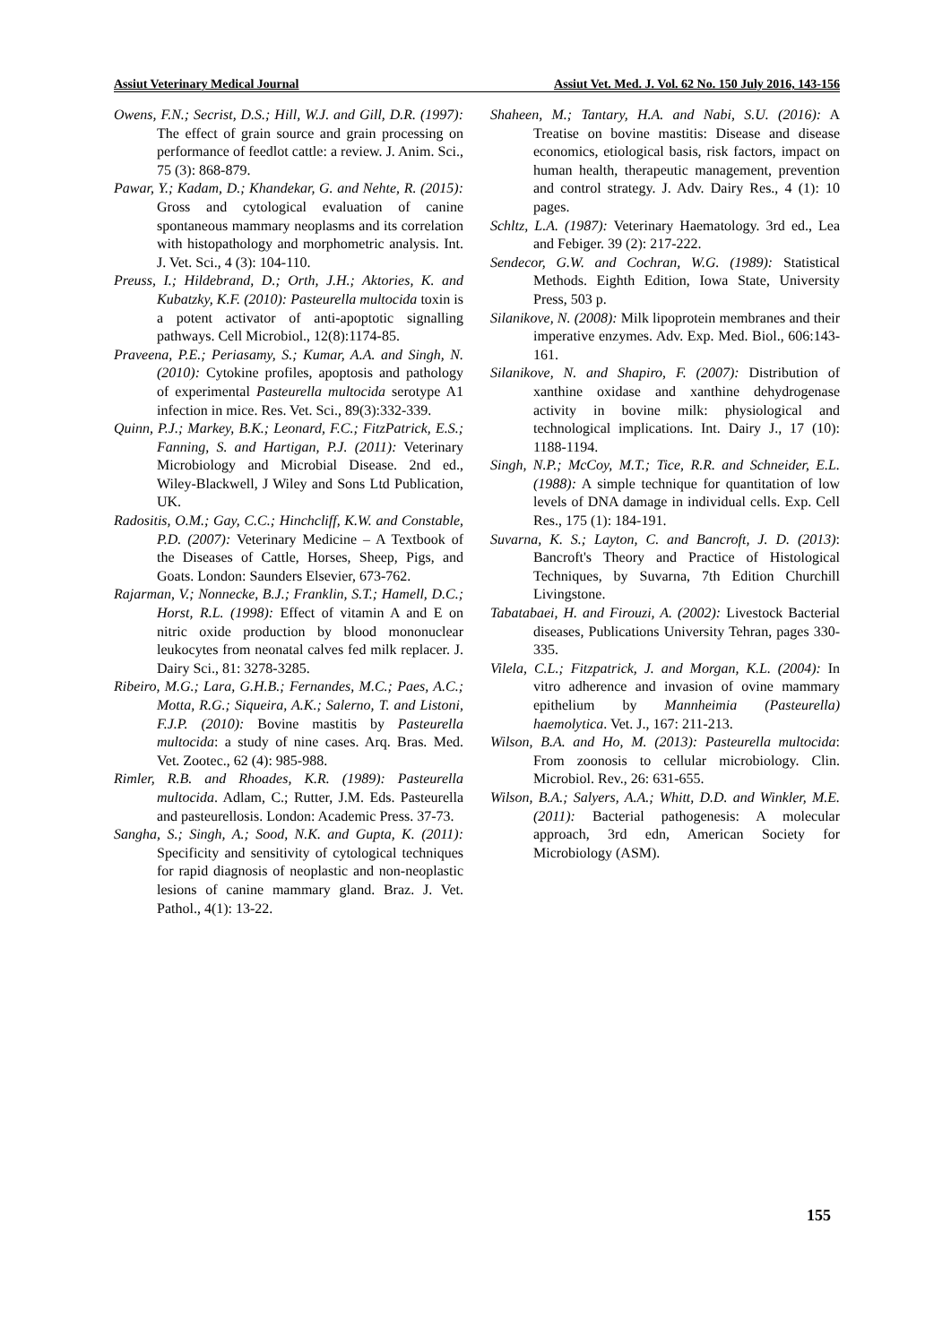Assiut Veterinary Medical Journal Assiut Vet. Med. J. Vol. 62 No. 150 July 2016, 143-156
Owens, F.N.; Secrist, D.S.; Hill, W.J. and Gill, D.R. (1997): The effect of grain source and grain processing on performance of feedlot cattle: a review. J. Anim. Sci., 75 (3): 868-879.
Pawar, Y.; Kadam, D.; Khandekar, G. and Nehte, R. (2015): Gross and cytological evaluation of canine spontaneous mammary neoplasms and its correlation with histopathology and morphometric analysis. Int. J. Vet. Sci., 4 (3): 104-110.
Preuss, I.; Hildebrand, D.; Orth, J.H.; Aktories, K. and Kubatzky, K.F. (2010): Pasteurella multocida toxin is a potent activator of anti-apoptotic signalling pathways. Cell Microbiol., 12(8):1174-85.
Praveena, P.E.; Periasamy, S.; Kumar, A.A. and Singh, N. (2010): Cytokine profiles, apoptosis and pathology of experimental Pasteurella multocida serotype A1 infection in mice. Res. Vet. Sci., 89(3):332-339.
Quinn, P.J.; Markey, B.K.; Leonard, F.C.; FitzPatrick, E.S.; Fanning, S. and Hartigan, P.J. (2011): Veterinary Microbiology and Microbial Disease. 2nd ed., Wiley-Blackwell, J Wiley and Sons Ltd Publication, UK.
Radositis, O.M.; Gay, C.C.; Hinchcliff, K.W. and Constable, P.D. (2007): Veterinary Medicine – A Textbook of the Diseases of Cattle, Horses, Sheep, Pigs, and Goats. London: Saunders Elsevier, 673-762.
Rajarman, V.; Nonnecke, B.J.; Franklin, S.T.; Hamell, D.C.; Horst, R.L. (1998): Effect of vitamin A and E on nitric oxide production by blood mononuclear leukocytes from neonatal calves fed milk replacer. J. Dairy Sci., 81: 3278-3285.
Ribeiro, M.G.; Lara, G.H.B.; Fernandes, M.C.; Paes, A.C.; Motta, R.G.; Siqueira, A.K.; Salerno, T. and Listoni, F.J.P. (2010): Bovine mastitis by Pasteurella multocida: a study of nine cases. Arq. Bras. Med. Vet. Zootec., 62 (4): 985-988.
Rimler, R.B. and Rhoades, K.R. (1989): Pasteurella multocida. Adlam, C.; Rutter, J.M. Eds. Pasteurella and pasteurellosis. London: Academic Press. 37-73.
Sangha, S.; Singh, A.; Sood, N.K. and Gupta, K. (2011): Specificity and sensitivity of cytological techniques for rapid diagnosis of neoplastic and non-neoplastic lesions of canine mammary gland. Braz. J. Vet. Pathol., 4(1): 13-22.
Shaheen, M.; Tantary, H.A. and Nabi, S.U. (2016): A Treatise on bovine mastitis: Disease and disease economics, etiological basis, risk factors, impact on human health, therapeutic management, prevention and control strategy. J. Adv. Dairy Res., 4 (1): 10 pages.
Schltz, L.A. (1987): Veterinary Haematology. 3rd ed., Lea and Febiger. 39 (2): 217-222.
Sendecor, G.W. and Cochran, W.G. (1989): Statistical Methods. Eighth Edition, Iowa State, University Press, 503 p.
Silanikove, N. (2008): Milk lipoprotein membranes and their imperative enzymes. Adv. Exp. Med. Biol., 606:143-161.
Silanikove, N. and Shapiro, F. (2007): Distribution of xanthine oxidase and xanthine dehydrogenase activity in bovine milk: physiological and technological implications. Int. Dairy J., 17 (10): 1188-1194.
Singh, N.P.; McCoy, M.T.; Tice, R.R. and Schneider, E.L. (1988): A simple technique for quantitation of low levels of DNA damage in individual cells. Exp. Cell Res., 175 (1): 184-191.
Suvarna, K. S.; Layton, C. and Bancroft, J. D. (2013): Bancroft's Theory and Practice of Histological Techniques, by Suvarna, 7th Edition Churchill Livingstone.
Tabatabaei, H. and Firouzi, A. (2002): Livestock Bacterial diseases, Publications University Tehran, pages 330-335.
Vilela, C.L.; Fitzpatrick, J. and Morgan, K.L. (2004): In vitro adherence and invasion of ovine mammary epithelium by Mannheimia (Pasteurella) haemolytica. Vet. J., 167: 211-213.
Wilson, B.A. and Ho, M. (2013): Pasteurella multocida: From zoonosis to cellular microbiology. Clin. Microbiol. Rev., 26: 631-655.
Wilson, B.A.; Salyers, A.A.; Whitt, D.D. and Winkler, M.E. (2011): Bacterial pathogenesis: A molecular approach, 3rd edn, American Society for Microbiology (ASM).
155